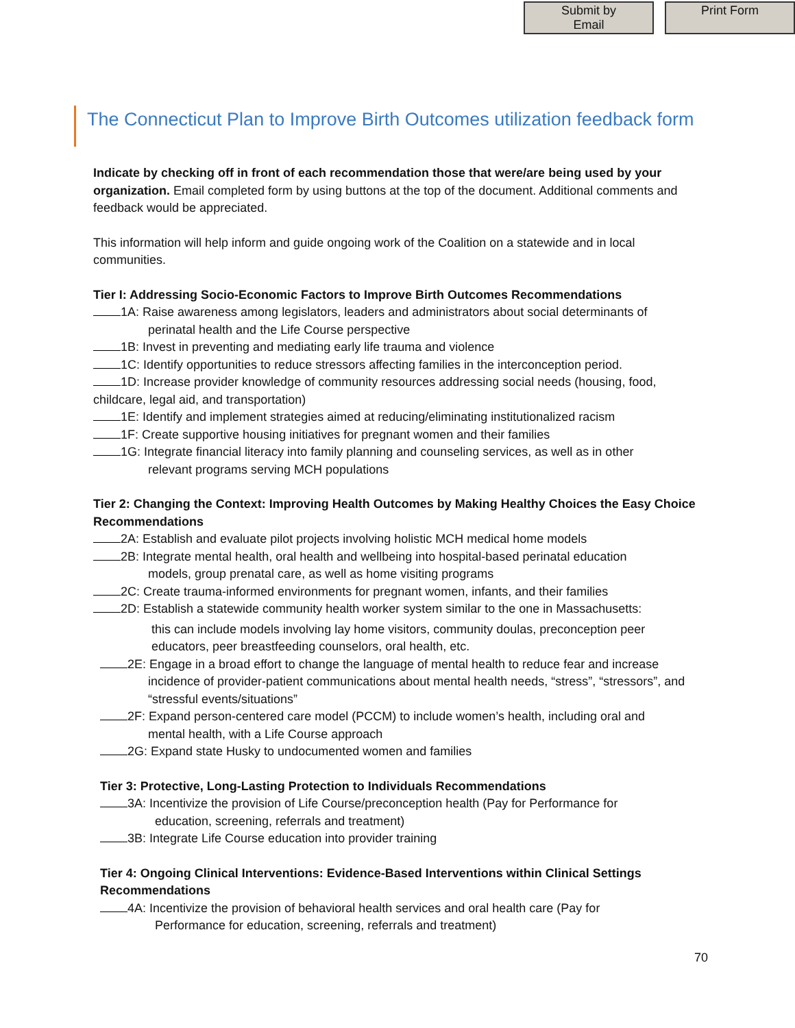Submit by Email
Print Form
The Connecticut Plan to Improve Birth Outcomes utilization feedback form
Indicate by checking off in front of each recommendation those that were/are being used by your organization. Email completed form by using buttons at the top of the document. Additional comments and feedback would be appreciated.
This information will help inform and guide ongoing work of the Coalition on a statewide and in local communities.
Tier I: Addressing Socio-Economic Factors to Improve Birth Outcomes Recommendations
1A: Raise awareness among legislators, leaders and administrators about social determinants of
perinatal health and the Life Course perspective
1B: Invest in preventing and mediating early life trauma and violence
1C: Identify opportunities to reduce stressors affecting families in the interconception period.
1D: Increase provider knowledge of community resources addressing social needs (housing, food, childcare, legal aid, and transportation)
1E: Identify and implement strategies aimed at reducing/eliminating institutionalized racism
1F: Create supportive housing initiatives for pregnant women and their families
1G: Integrate financial literacy into family planning and counseling services, as well as in other
relevant programs serving MCH populations
Tier 2: Changing the Context: Improving Health Outcomes by Making Healthy Choices the Easy Choice Recommendations
2A: Establish and evaluate pilot projects involving holistic MCH medical home models
2B: Integrate mental health, oral health and wellbeing into hospital-based perinatal education
models, group prenatal care, as well as home visiting programs
2C: Create trauma-informed environments for pregnant women, infants, and their families
2D: Establish a statewide community health worker system similar to the one in Massachusetts:
this can include models involving lay home visitors, community doulas, preconception peer educators, peer breastfeeding counselors, oral health, etc.
2E: Engage in a broad effort to change the language of mental health to reduce fear and increase
incidence of provider-patient communications about mental health needs, “stress”, “stressors”, and “stressful events/situations”
2F: Expand person-centered care model (PCCM) to include women’s health, including oral and
mental health, with a Life Course approach
2G: Expand state Husky to undocumented women and families
Tier 3: Protective, Long-Lasting Protection to Individuals Recommendations
3A: Incentivize the provision of Life Course/preconception health (Pay for Performance for
education, screening, referrals and treatment)
3B: Integrate Life Course education into provider training
Tier 4: Ongoing Clinical Interventions: Evidence-Based Interventions within Clinical Settings Recommendations
4A: Incentivize the provision of behavioral health services and oral health care (Pay for
Performance for education, screening, referrals and treatment)
70